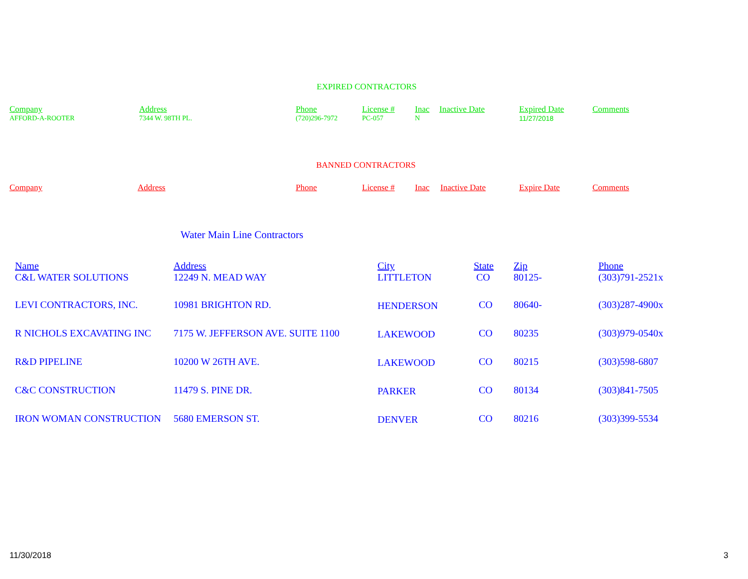EXPIRED CONTRACTORS
| Company | Address | Phone | License # | Inac | Inactive Date | Expired Date | Comments |
| --- | --- | --- | --- | --- | --- | --- | --- |
| AFFORD-A-ROOTER | 7344 W. 98TH PL. | (720)296-7972 | PC-057 | N | | 11/27/2018 | |
BANNED CONTRACTORS
| Company | Address | Phone | License # | Inac | Inactive Date | Expire Date | Comments |
| --- | --- | --- | --- | --- | --- | --- | --- |
Water Main Line Contractors
| Name C&L WATER SOLUTIONS | Address 12249 N. MEAD WAY | City LITTLETON | State CO | Zip 80125- | Phone (303)791-2521x |
| --- | --- | --- | --- | --- | --- |
| LEVI CONTRACTORS, INC. | 10981 BRIGHTON RD. | HENDERSON | CO | 80640- | (303)287-4900x |
| R NICHOLS EXCAVATING INC | 7175 W. JEFFERSON AVE. SUITE 1100 | LAKEWOOD | CO | 80235 | (303)979-0540x |
| R&D PIPELINE | 10200 W 26TH AVE. | LAKEWOOD | CO | 80215 | (303)598-6807 |
| C&C CONSTRUCTION | 11479 S. PINE DR. | PARKER | CO | 80134 | (303)841-7505 |
| IRON WOMAN CONSTRUCTION | 5680 EMERSON ST. | DENVER | CO | 80216 | (303)399-5534 |
11/30/2018 3